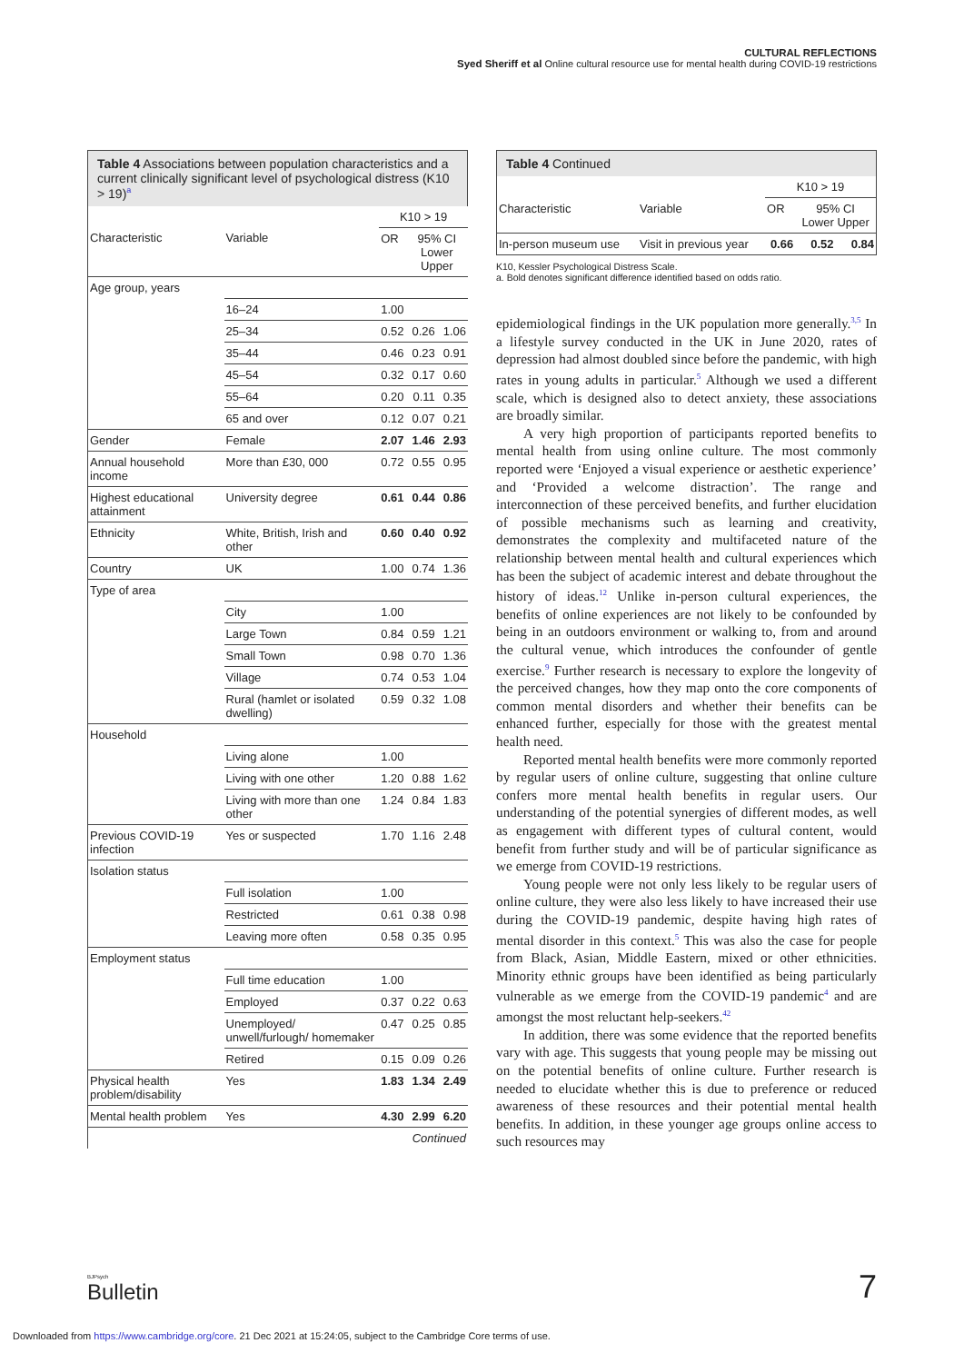CULTURAL REFLECTIONS
Syed Sheriff et al Online cultural resource use for mental health during COVID-19 restrictions
Table 4 Associations between population characteristics and a current clinically significant level of psychological distress (K10 > 19)<sup>a</sup>
| | | K10 > 19 | | |
| Characteristic | Variable | OR | 95% CI Lower Upper | |
| Age group, years | | | | |
| | 16–24 | 1.00 | | |
| | 25–34 | 0.52 | 0.26 | 1.06 |
| | 35–44 | 0.46 | 0.23 | 0.91 |
| | 45–54 | 0.32 | 0.17 | 0.60 |
| | 55–64 | 0.20 | 0.11 | 0.35 |
| | 65 and over | 0.12 | 0.07 | 0.21 |
| Gender | Female | 2.07 | 1.46 | 2.93 |
| Annual household income | More than £30, 000 | 0.72 | 0.55 | 0.95 |
| Highest educational attainment | University degree | 0.61 | 0.44 | 0.86 |
| Ethnicity | White, British, Irish and other | 0.60 | 0.40 | 0.92 |
| Country | UK | 1.00 | 0.74 | 1.36 |
| Type of area | | | | |
| | City | 1.00 | | |
| | Large Town | 0.84 | 0.59 | 1.21 |
| | Small Town | 0.98 | 0.70 | 1.36 |
| | Village | 0.74 | 0.53 | 1.04 |
| | Rural (hamlet or isolated dwelling) | 0.59 | 0.32 | 1.08 |
| Household | | | | |
| | Living alone | 1.00 | | |
| | Living with one other | 1.20 | 0.88 | 1.62 |
| | Living with more than one other | 1.24 | 0.84 | 1.83 |
| Previous COVID-19 infection | Yes or suspected | 1.70 | 1.16 | 2.48 |
| Isolation status | | | | |
| | Full isolation | 1.00 | | |
| | Restricted | 0.61 | 0.38 | 0.98 |
| | Leaving more often | 0.58 | 0.35 | 0.95 |
| Employment status | | | | |
| | Full time education | 1.00 | | |
| | Employed | 0.37 | 0.22 | 0.63 |
| | Unemployed/ unwell/furlough/ homemaker | 0.47 | 0.25 | 0.85 |
| | Retired | 0.15 | 0.09 | 0.26 |
| Physical health problem/disability | Yes | 1.83 | 1.34 | 2.49 |
| Mental health problem | Yes | 4.30 | 2.99 | 6.20 |
| Continued | | | | |
Table 4 Continued
| | | K10 > 19 | | |
| Characteristic | Variable | OR | 95% CI Lower Upper | |
| In-person museum use | Visit in previous year | 0.66 | 0.52 | 0.84 |
K10, Kessler Psychological Distress Scale.
a. Bold denotes significant difference identified based on odds ratio.
epidemiological findings in the UK population more generally.<sup>3,5</sup> In a lifestyle survey conducted in the UK in June 2020, rates of depression had almost doubled since before the pandemic, with high rates in young adults in particular.<sup>5</sup> Although we used a different scale, which is designed also to detect anxiety, these associations are broadly similar.
A very high proportion of participants reported benefits to mental health from using online culture. The most commonly reported were ‘Enjoyed a visual experience or aesthetic experience’ and ‘Provided a welcome distraction’. The range and interconnection of these perceived benefits, and further elucidation of possible mechanisms such as learning and creativity, demonstrates the complexity and multifaceted nature of the relationship between mental health and cultural experiences which has been the subject of academic interest and debate throughout the history of ideas.<sup>12</sup> Unlike in-person cultural experiences, the benefits of online experiences are not likely to be confounded by being in an outdoors environment or walking to, from and around the cultural venue, which introduces the confounder of gentle exercise.<sup>9</sup> Further research is necessary to explore the longevity of the perceived changes, how they map onto the core components of common mental disorders and whether their benefits can be enhanced further, especially for those with the greatest mental health need.
Reported mental health benefits were more commonly reported by regular users of online culture, suggesting that online culture confers more mental health benefits in regular users. Our understanding of the potential synergies of different modes, as well as engagement with different types of cultural content, would benefit from further study and will be of particular significance as we emerge from COVID-19 restrictions.
Young people were not only less likely to be regular users of online culture, they were also less likely to have increased their use during the COVID-19 pandemic, despite having high rates of mental disorder in this context.<sup>5</sup> This was also the case for people from Black, Asian, Middle Eastern, mixed or other ethnicities. Minority ethnic groups have been identified as being particularly vulnerable as we emerge from the COVID-19 pandemic<sup>4</sup> and are amongst the most reluctant help-seekers.<sup>42</sup>
In addition, there was some evidence that the reported benefits vary with age. This suggests that young people may be missing out on the potential benefits of online culture. Further research is needed to elucidate whether this is due to preference or reduced awareness of these resources and their potential mental health benefits. In addition, in these younger age groups online access to such resources may
BJPsych
Bulletin
7
Downloaded from https://www.cambridge.org/core. 21 Dec 2021 at 15:24:05, subject to the Cambridge Core terms of use.